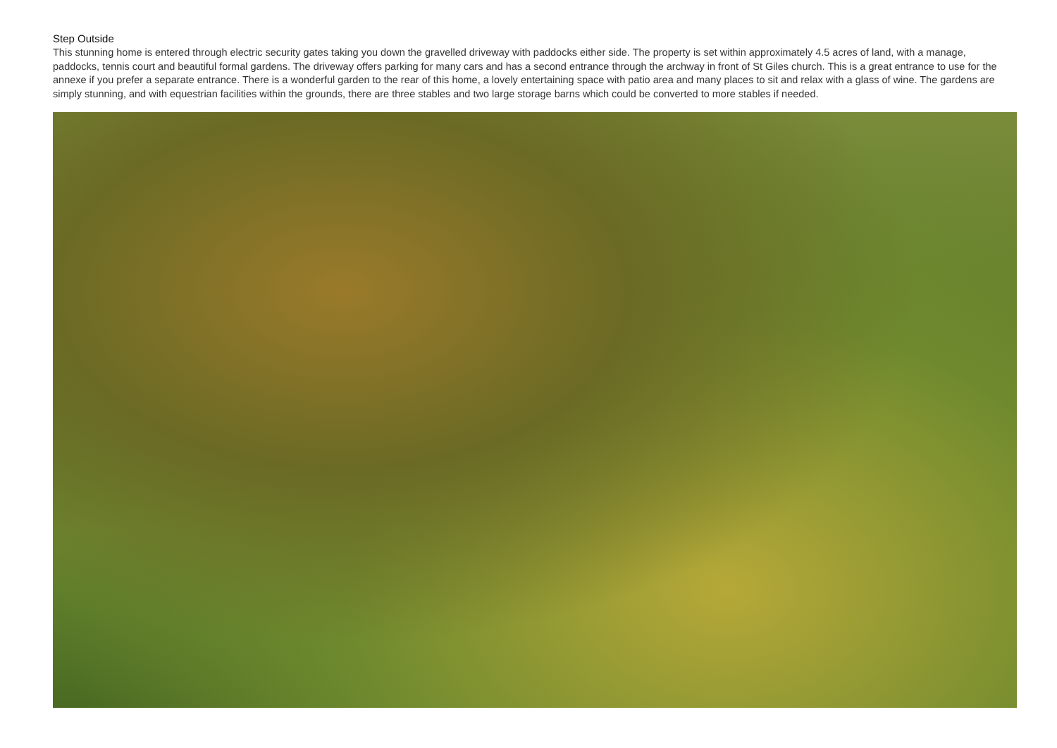Step Outside
This stunning home is entered through electric security gates taking you down the gravelled driveway with paddocks either side. The property is set within approximately 4.5 acres of land, with a manage, paddocks, tennis court and beautiful formal gardens. The driveway offers parking for many cars and has a second entrance through the archway in front of St Giles church. This is a great entrance to use for the annexe if you prefer a separate entrance. There is a wonderful garden to the rear of this home, a lovely entertaining space with patio area and many places to sit and relax with a glass of wine. The gardens are simply stunning, and with equestrian facilities within the grounds, there are three stables and two large storage barns which could be converted to more stables if needed.